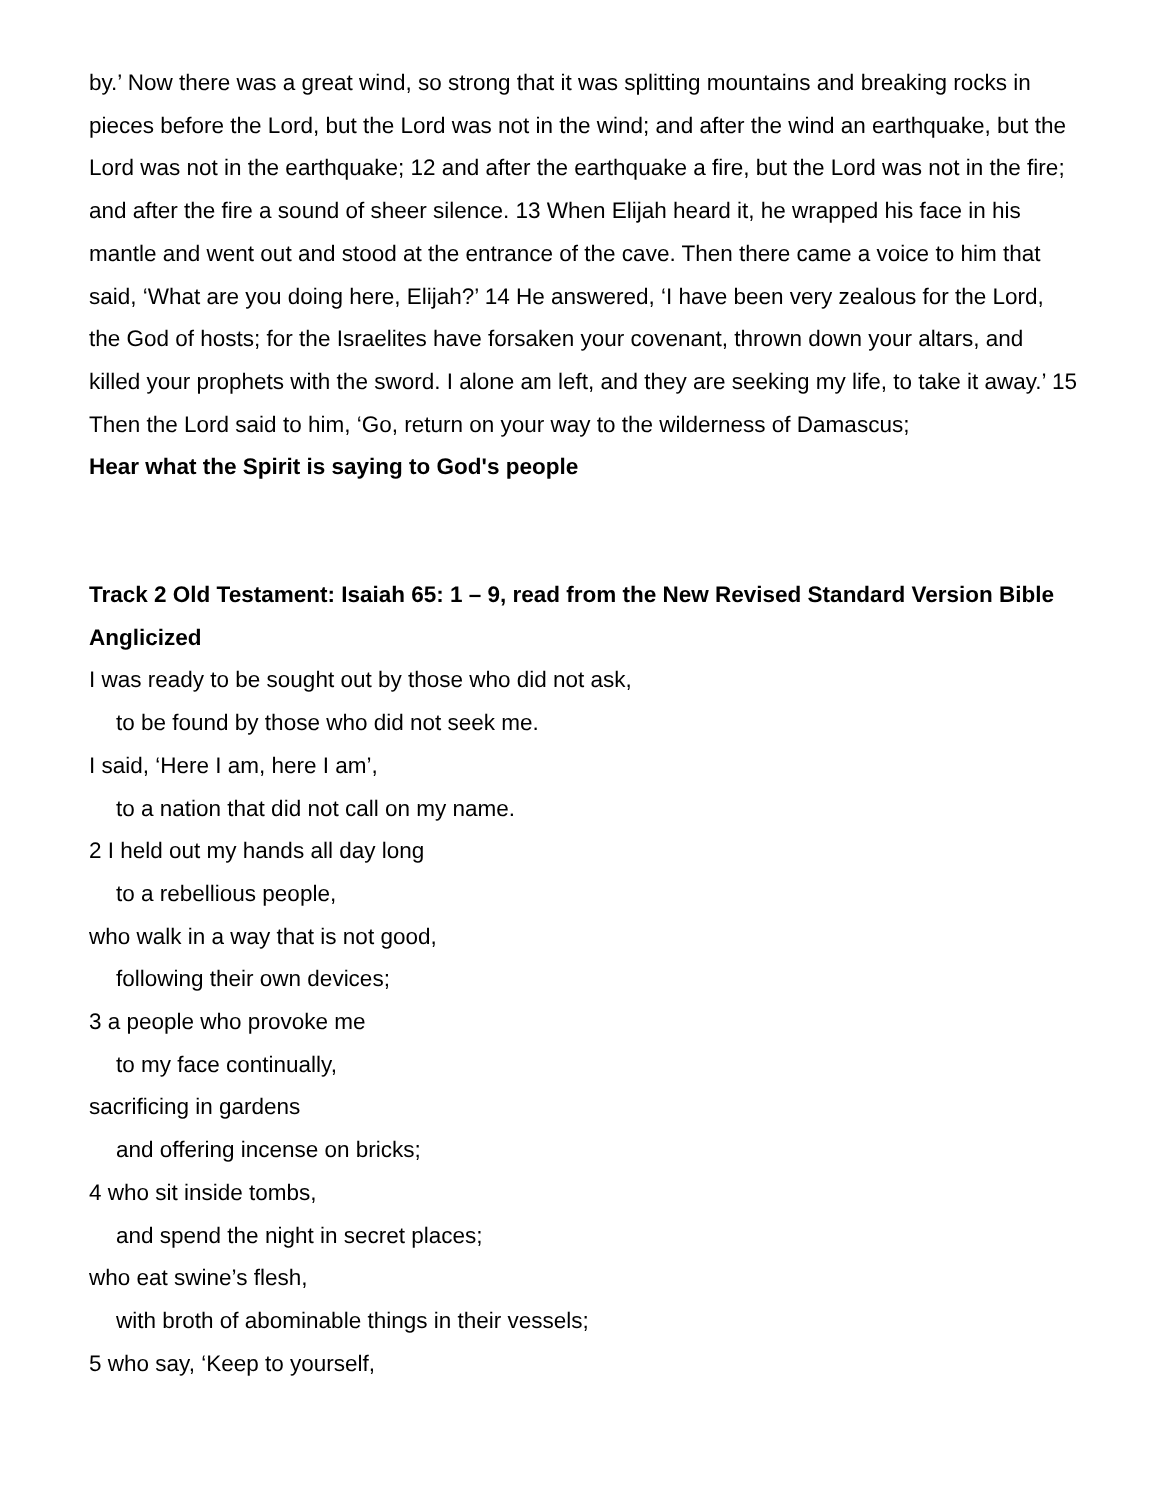by.’ Now there was a great wind, so strong that it was splitting mountains and breaking rocks in pieces before the Lord, but the Lord was not in the wind; and after the wind an earthquake, but the Lord was not in the earthquake; 12 and after the earthquake a fire, but the Lord was not in the fire; and after the fire a sound of sheer silence. 13 When Elijah heard it, he wrapped his face in his mantle and went out and stood at the entrance of the cave. Then there came a voice to him that said, ‘What are you doing here, Elijah?’ 14 He answered, ‘I have been very zealous for the Lord, the God of hosts; for the Israelites have forsaken your covenant, thrown down your altars, and killed your prophets with the sword. I alone am left, and they are seeking my life, to take it away.’ 15 Then the Lord said to him, ‘Go, return on your way to the wilderness of Damascus;
Hear what the Spirit is saying to God's people
Track 2 Old Testament: Isaiah 65: 1 – 9, read from the New Revised Standard Version Bible Anglicized
I was ready to be sought out by those who did not ask,
to be found by those who did not seek me.
I said, ‘Here I am, here I am’,
to a nation that did not call on my name.
2 I held out my hands all day long
to a rebellious people,
who walk in a way that is not good,
following their own devices;
3 a people who provoke me
to my face continually,
sacrificing in gardens
and offering incense on bricks;
4 who sit inside tombs,
and spend the night in secret places;
who eat swine’s flesh,
with broth of abominable things in their vessels;
5 who say, ‘Keep to yourself,